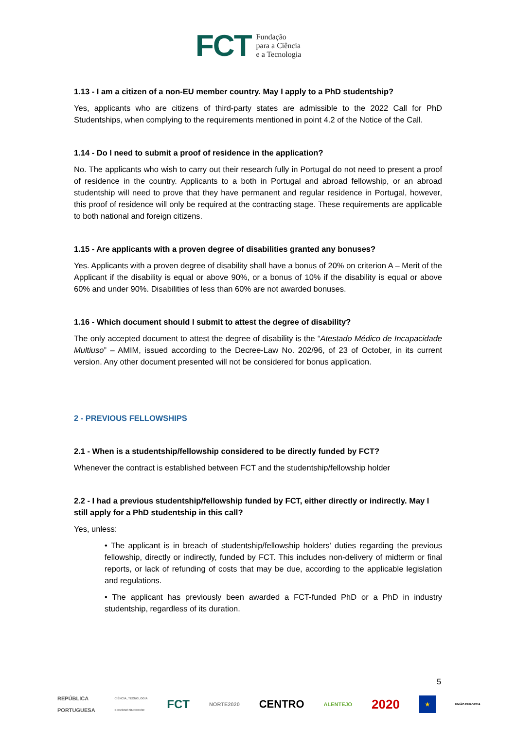FCT
Fundação
para a Ciência
e a Tecnologia
1.13 - I am a citizen of a non-EU member country. May I apply to a PhD studentship?
Yes, applicants who are citizens of third-party states are admissible to the 2022 Call for PhD Studentships, when complying to the requirements mentioned in point 4.2 of the Notice of the Call.
1.14 - Do I need to submit a proof of residence in the application?
No. The applicants who wish to carry out their research fully in Portugal do not need to present a proof of residence in the country. Applicants to a both in Portugal and abroad fellowship, or an abroad studentship will need to prove that they have permanent and regular residence in Portugal, however, this proof of residence will only be required at the contracting stage. These requirements are applicable to both national and foreign citizens.
1.15 - Are applicants with a proven degree of disabilities granted any bonuses?
Yes. Applicants with a proven degree of disability shall have a bonus of 20% on criterion A – Merit of the Applicant if the disability is equal or above 90%, or a bonus of 10% if the disability is equal or above 60% and under 90%. Disabilities of less than 60% are not awarded bonuses.
1.16 - Which document should I submit to attest the degree of disability?
The only accepted document to attest the degree of disability is the “Atestado Médico de Incapacidade Multiuso” – AMIM, issued according to the Decree-Law No. 202/96, of 23 of October, in its current version. Any other document presented will not be considered for bonus application.
2 - PREVIOUS FELLOWSHIPS
2.1 - When is a studentship/fellowship considered to be directly funded by FCT?
Whenever the contract is established between FCT and the studentship/fellowship holder
2.2 - I had a previous studentship/fellowship funded by FCT, either directly or indirectly. May I still apply for a PhD studentship in this call?
Yes, unless:
• The applicant is in breach of studentship/fellowship holders’ duties regarding the previous fellowship, directly or indirectly, funded by FCT. This includes non-delivery of midterm or final reports, or lack of refunding of costs that may be due, according to the applicable legislation and regulations.
• The applicant has previously been awarded a FCT-funded PhD or a PhD in industry studentship, regardless of its duration.
5
REPÚBLICA
PORTUGUESA CIÊNCIA, TECNOLOGIA
E ENSINO SUPERIOR FCT NORTE2020 CENTRO ALENTEJO 2020 ★ UNIÃO EUROPEIA